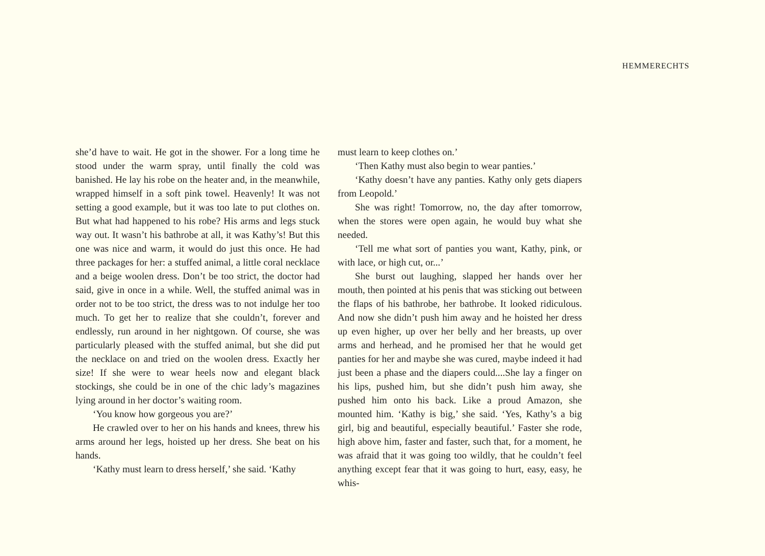HEMMERECHTS
she’d have to wait. He got in the shower. For a long time he stood under the warm spray, until finally the cold was banished. He lay his robe on the heater and, in the meanwhile, wrapped himself in a soft pink towel. Heavenly! It was not setting a good example, but it was too late to put clothes on. But what had happened to his robe? His arms and legs stuck way out. It wasn’t his bathrobe at all, it was Kathy’s! But this one was nice and warm, it would do just this once. He had three packages for her: a stuffed animal, a little coral necklace and a beige woolen dress. Don’t be too strict, the doctor had said, give in once in a while. Well, the stuffed animal was in order not to be too strict, the dress was to not indulge her too much. To get her to realize that she couldn’t, forever and endlessly, run around in her nightgown. Of course, she was particularly pleased with the stuffed animal, but she did put the necklace on and tried on the woolen dress. Exactly her size! If she were to wear heels now and elegant black stockings, she could be in one of the chic lady’s magazines lying around in her doctor’s waiting room.
‘You know how gorgeous you are?’
He crawled over to her on his hands and knees, threw his arms around her legs, hoisted up her dress. She beat on his hands.
‘Kathy must learn to dress herself,’ she said. ‘Kathy
must learn to keep clothes on.’
‘Then Kathy must also begin to wear panties.’
‘Kathy doesn’t have any panties. Kathy only gets diapers from Leopold.’
She was right! Tomorrow, no, the day after tomorrow, when the stores were open again, he would buy what she needed.
‘Tell me what sort of panties you want, Kathy, pink, or with lace, or high cut, or...’
She burst out laughing, slapped her hands over her mouth, then pointed at his penis that was sticking out between the flaps of his bathrobe, her bathrobe. It looked ridiculous. And now she didn’t push him away and he hoisted her dress up even higher, up over her belly and her breasts, up over arms and herhead, and he promised her that he would get panties for her and maybe she was cured, maybe indeed it had just been a phase and the diapers could....She lay a finger on his lips, pushed him, but she didn’t push him away, she pushed him onto his back. Like a proud Amazon, she mounted him. ‘Kathy is big,’ she said. ‘Yes, Kathy’s a big girl, big and beautiful, especially beautiful.’ Faster she rode, high above him, faster and faster, such that, for a moment, he was afraid that it was going too wildly, that he couldn’t feel anything except fear that it was going to hurt, easy, easy, he whis-